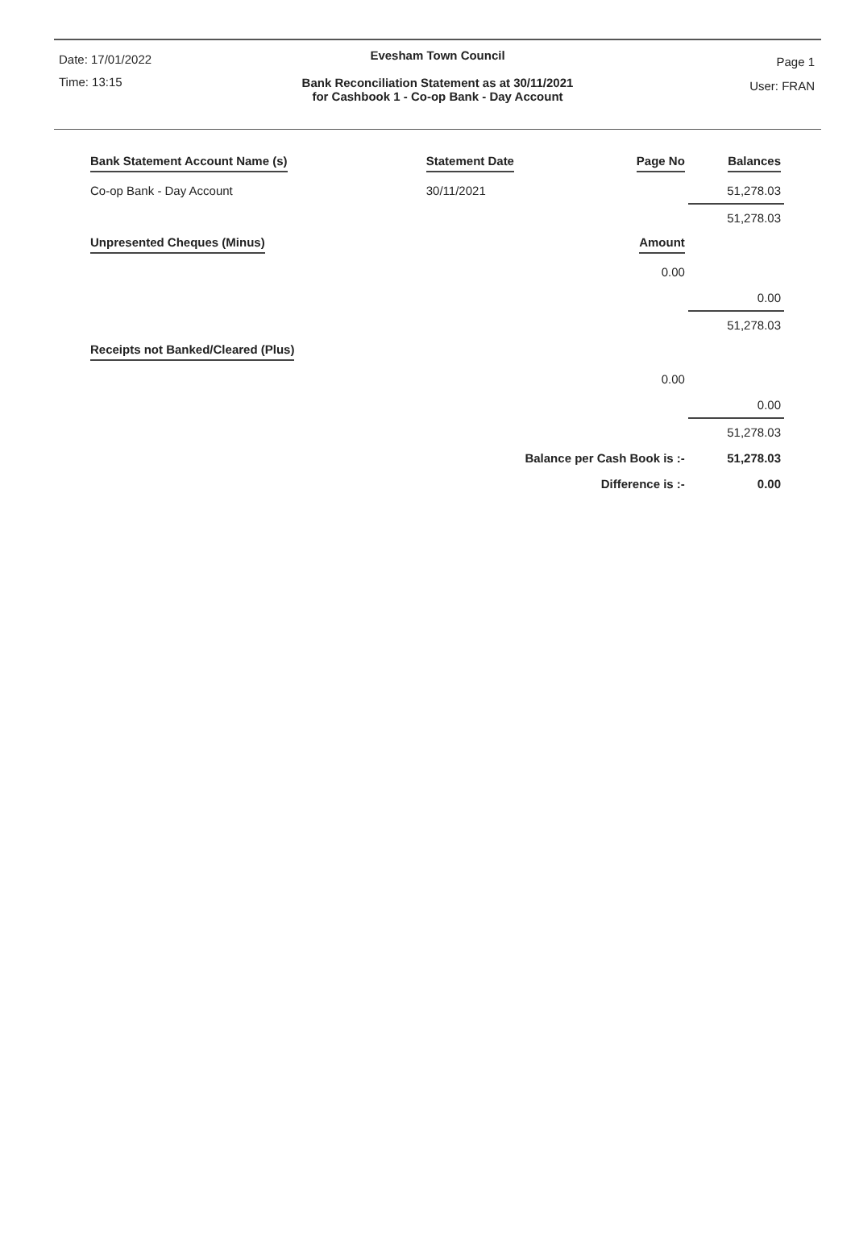Date: 17/01/2022
Time: 13:15
Page 1
User: FRAN
Evesham Town Council
Bank Reconciliation Statement as at 30/11/2021
for Cashbook 1 - Co-op Bank - Day Account
| Bank Statement Account Name (s) | Statement Date | Page No | Balances |
| Co-op Bank - Day Account | 30/11/2021 | | 51,278.03 |
| | | | 51,278.03 |
| Unpresented Cheques (Minus) | | Amount | |
| | | 0.00 | |
| | | | 0.00 |
| | | | 51,278.03 |
| Receipts not Banked/Cleared (Plus) | | | |
| | | 0.00 | |
| | | | 0.00 |
| | | | 51,278.03 |
| | Balance per Cash Book is :- | | 51,278.03 |
| | Difference is :- | | 0.00 |